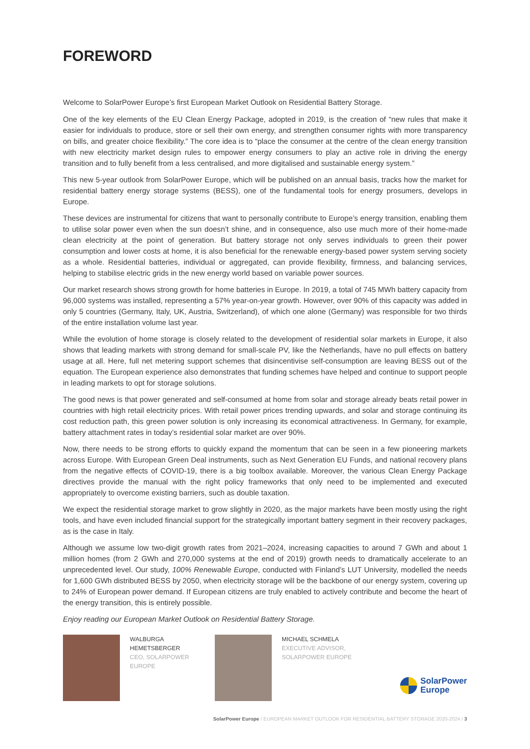FOREWORD
Welcome to SolarPower Europe’s first European Market Outlook on Residential Battery Storage.
One of the key elements of the EU Clean Energy Package, adopted in 2019, is the creation of “new rules that make it easier for individuals to produce, store or sell their own energy, and strengthen consumer rights with more transparency on bills, and greater choice flexibility.” The core idea is to “place the consumer at the centre of the clean energy transition with new electricity market design rules to empower energy consumers to play an active role in driving the energy transition and to fully benefit from a less centralised, and more digitalised and sustainable energy system.”
This new 5-year outlook from SolarPower Europe, which will be published on an annual basis, tracks how the market for residential battery energy storage systems (BESS), one of the fundamental tools for energy prosumers, develops in Europe.
These devices are instrumental for citizens that want to personally contribute to Europe’s energy transition, enabling them to utilise solar power even when the sun doesn’t shine, and in consequence, also use much more of their home-made clean electricity at the point of generation. But battery storage not only serves individuals to green their power consumption and lower costs at home, it is also beneficial for the renewable energy-based power system serving society as a whole. Residential batteries, individual or aggregated, can provide flexibility, firmness, and balancing services, helping to stabilise electric grids in the new energy world based on variable power sources.
Our market research shows strong growth for home batteries in Europe. In 2019, a total of 745 MWh battery capacity from 96,000 systems was installed, representing a 57% year-on-year growth. However, over 90% of this capacity was added in only 5 countries (Germany, Italy, UK, Austria, Switzerland), of which one alone (Germany) was responsible for two thirds of the entire installation volume last year.
While the evolution of home storage is closely related to the development of residential solar markets in Europe, it also shows that leading markets with strong demand for small-scale PV, like the Netherlands, have no pull effects on battery usage at all. Here, full net metering support schemes that disincentivise self-consumption are leaving BESS out of the equation. The European experience also demonstrates that funding schemes have helped and continue to support people in leading markets to opt for storage solutions.
The good news is that power generated and self-consumed at home from solar and storage already beats retail power in countries with high retail electricity prices. With retail power prices trending upwards, and solar and storage continuing its cost reduction path, this green power solution is only increasing its economical attractiveness. In Germany, for example, battery attachment rates in today’s residential solar market are over 90%.
Now, there needs to be strong efforts to quickly expand the momentum that can be seen in a few pioneering markets across Europe. With European Green Deal instruments, such as Next Generation EU Funds, and national recovery plans from the negative effects of COVID-19, there is a big toolbox available. Moreover, the various Clean Energy Package directives provide the manual with the right policy frameworks that only need to be implemented and executed appropriately to overcome existing barriers, such as double taxation.
We expect the residential storage market to grow slightly in 2020, as the major markets have been mostly using the right tools, and have even included financial support for the strategically important battery segment in their recovery packages, as is the case in Italy.
Although we assume low two-digit growth rates from 2021–2024, increasing capacities to around 7 GWh and about 1 million homes (from 2 GWh and 270,000 systems at the end of 2019) growth needs to dramatically accelerate to an unprecedented level. Our study, 100% Renewable Europe, conducted with Finland’s LUT University, modelled the needs for 1,600 GWh distributed BESS by 2050, when electricity storage will be the backbone of our energy system, covering up to 24% of European power demand. If European citizens are truly enabled to actively contribute and become the heart of the energy transition, this is entirely possible.
Enjoy reading our European Market Outlook on Residential Battery Storage.
WALBURGA HEMETSBERGER
CEO, SOLARPOWER EUROPE
MICHAEL SCHMELA
EXECUTIVE ADVISOR, SOLARPOWER EUROPE
SolarPower
Europe
SolarPower Europe / EUROPEAN MARKET OUTLOOK FOR RESIDENTIAL BATTERY STORAGE 2020-2024 / 3